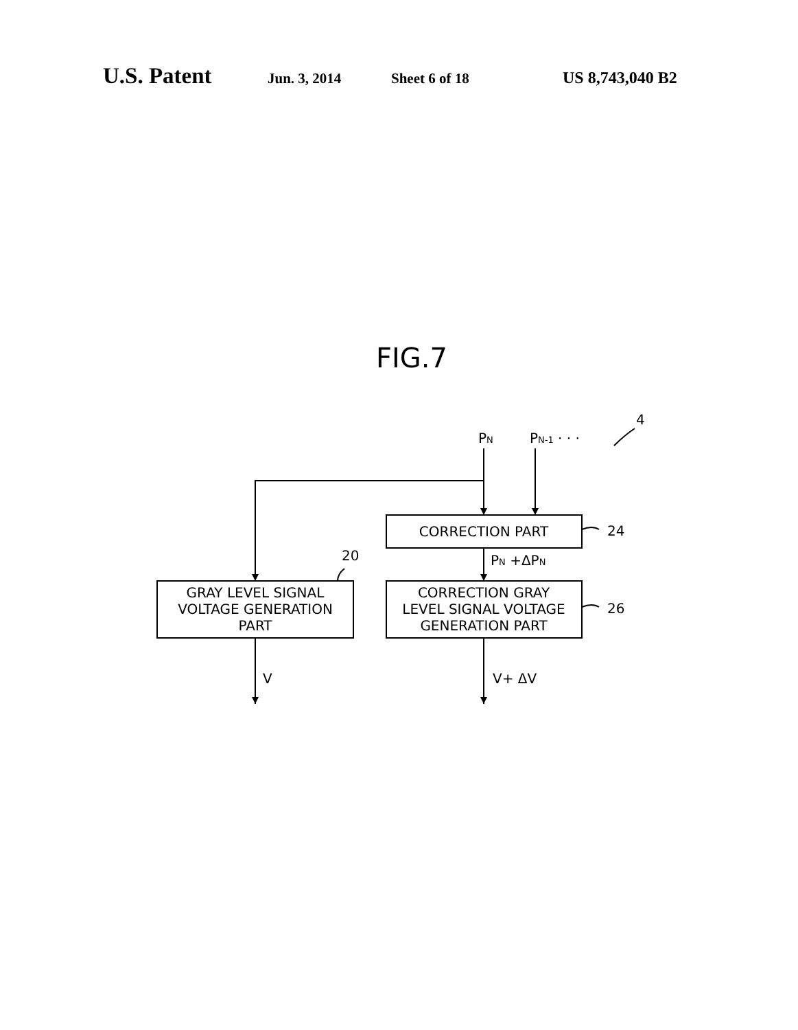U.S. Patent Jun. 3, 2014 Sheet 6 of 18 US 8,743,040 B2
FIG.7
4
PN
PN-1 · · ·
CORRECTION PART
24
PN +ΔPN
20
GRAY LEVEL SIGNAL
VOLTAGE GENERATION
PART
CORRECTION GRAY
LEVEL SIGNAL VOLTAGE
GENERATION PART
26
V
V+ ΔV